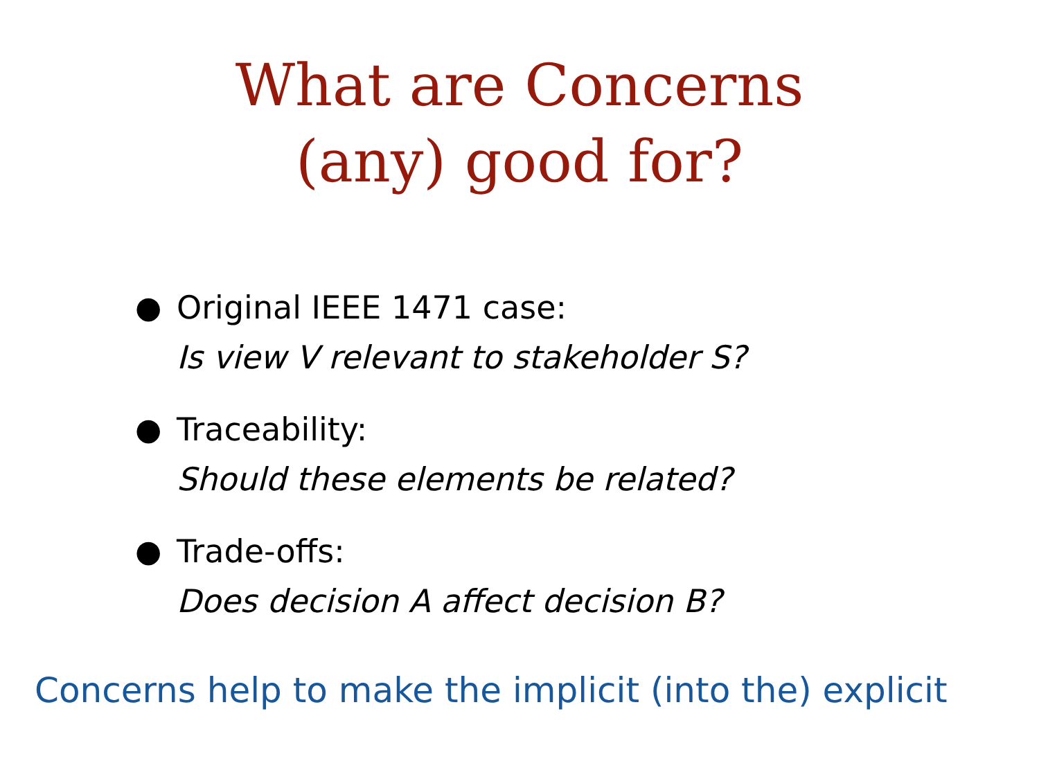What are Concerns
(any) good for?
● Original IEEE 1471 case:
Is view V relevant to stakeholder S?
● Traceability:
Should these elements be related?
● Trade-offs:
Does decision A affect decision B?
Concerns help to make the implicit (into the) explicit